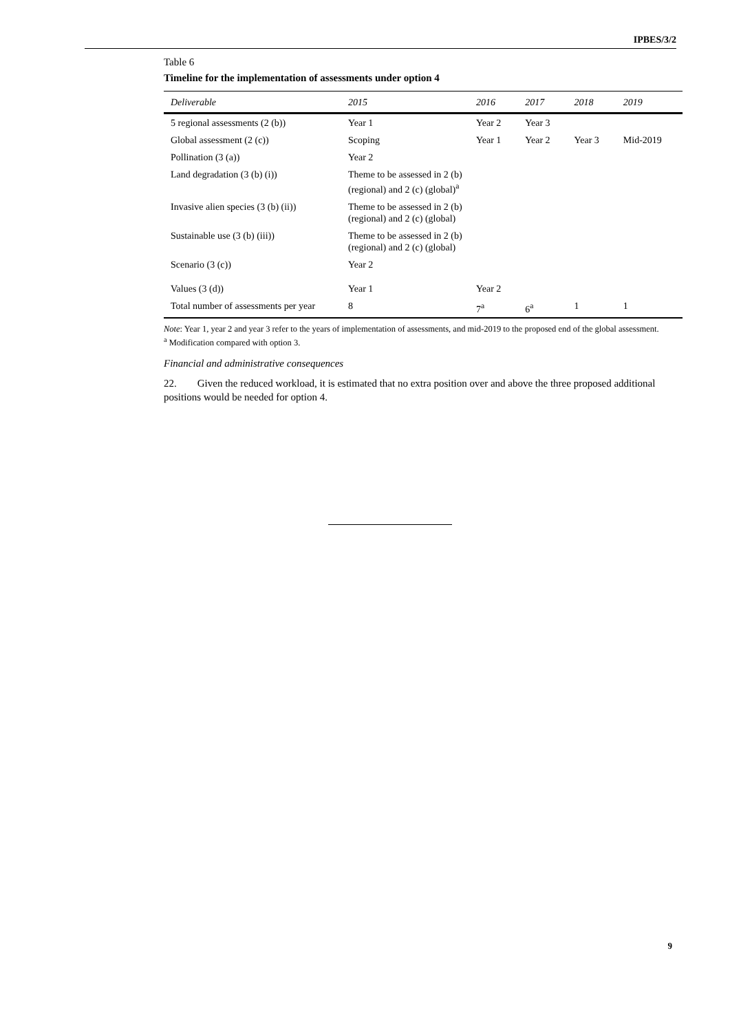IPBES/3/2
Table 6
Timeline for the implementation of assessments under option 4
| Deliverable | 2015 | 2016 | 2017 | 2018 | 2019 |
| --- | --- | --- | --- | --- | --- |
| 5 regional assessments (2 (b)) | Year 1 | Year 2 | Year 3 | | |
| Global assessment (2 (c)) | Scoping | Year 1 | Year 2 | Year 3 | Mid-2019 |
| Pollination (3 (a)) | Year 2 | | | | |
| Land degradation (3 (b) (i)) | Theme to be assessed in 2 (b) (regional) and 2 (c) (global)<sup>a</sup> | | | | |
| Invasive alien species (3 (b) (ii)) | Theme to be assessed in 2 (b) (regional) and 2 (c) (global) | | | | |
| Sustainable use (3 (b) (iii)) | Theme to be assessed in 2 (b) (regional) and 2 (c) (global) | | | | |
| Scenario (3 (c)) | Year 2 | | | | |
| Values (3 (d)) | Year 1 | Year 2 | | | |
| Total number of assessments per year | 8 | 7<sup>a</sup> | 6<sup>a</sup> | 1 | 1 |
Note: Year 1, year 2 and year 3 refer to the years of implementation of assessments, and mid-2019 to the proposed end of the global assessment.
<sup>a</sup> Modification compared with option 3.
Financial and administrative consequences
22. Given the reduced workload, it is estimated that no extra position over and above the three proposed additional positions would be needed for option 4.
9